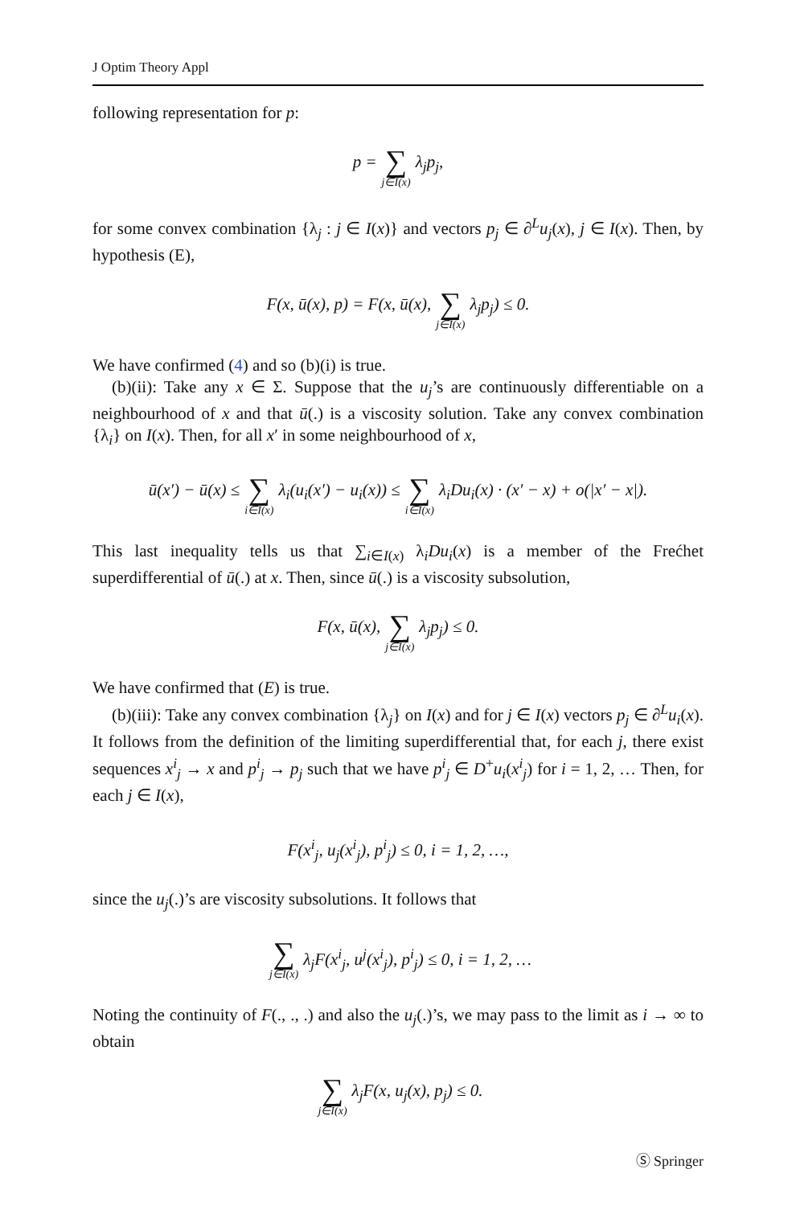J Optim Theory Appl
following representation for p:
p = ∑ j∈I(x) λ<sub>j</sub>p<sub>j</sub>,
for some convex combination {λ<sub>j</sub> : j ∈ I(x)} and vectors p<sub>j</sub> ∈ ∂<sup>L</sup>u<sub>j</sub>(x), j ∈ I(x). Then, by hypothesis (E),
F(x, ū(x), p) = F(x, ū(x), ∑ j∈I(x) λ<sub>j</sub>p<sub>j</sub>) ≤ 0.
We have confirmed (4) and so (b)(i) is true.
(b)(ii): Take any x ∈ Σ. Suppose that the u<sub>j</sub>’s are continuously differentiable on a neighbourhood of x and that ū(.) is a viscosity solution. Take any convex combination {λ<sub>i</sub>} on I(x). Then, for all x′ in some neighbourhood of x,
ū(x′) − ū(x) ≤ ∑ i∈I(x) λ<sub>i</sub>(u<sub>i</sub>(x′) − u<sub>i</sub>(x)) ≤ ∑ i∈I(x) λ<sub>i</sub>Du<sub>i</sub>(x) · (x′ − x) + o(|x′ − x|).
This last inequality tells us that ∑<sub>i∈I(x)</sub> λ<sub>i</sub>Du<sub>i</sub>(x) is a member of the Frećhet superdifferential of ū(.) at x. Then, since ū(.) is a viscosity subsolution,
F(x, ū(x), ∑ j∈I(x) λ<sub>j</sub>p<sub>j</sub>) ≤ 0.
We have confirmed that (E) is true.
(b)(iii): Take any convex combination {λ<sub>j</sub>} on I(x) and for j ∈ I(x) vectors p<sub>j</sub> ∈ ∂<sup>L</sup>u<sub>i</sub>(x). It follows from the definition of the limiting superdifferential that, for each j, there exist sequences x<sup>i</sup><sub>j</sub> → x and p<sup>i</sup><sub>j</sub> → p<sub>j</sub> such that we have p<sup>i</sup><sub>j</sub> ∈ D<sup>+</sup>u<sub>i</sub>(x<sup>i</sup><sub>j</sub>) for i = 1, 2, … Then, for each j ∈ I(x),
F(x<sup>i</sup><sub>j</sub>, u<sub>j</sub>(x<sup>i</sup><sub>j</sub>), p<sup>i</sup><sub>j</sub>) ≤ 0, i = 1, 2, …,
since the u<sub>j</sub>(.)’s are viscosity subsolutions. It follows that
∑ j∈I(x) λ<sub>j</sub>F(x<sup>i</sup><sub>j</sub>, u<sup>j</sup>(x<sup>i</sup><sub>j</sub>), p<sup>i</sup><sub>j</sub>) ≤ 0, i = 1, 2, …
Noting the continuity of F(., ., .) and also the u<sub>j</sub>(.)’s, we may pass to the limit as i → ∞ to obtain
∑ j∈I(x) λ<sub>j</sub>F(x, u<sub>j</sub>(x), p<sub>j</sub>) ≤ 0.
Ⓢ Springer